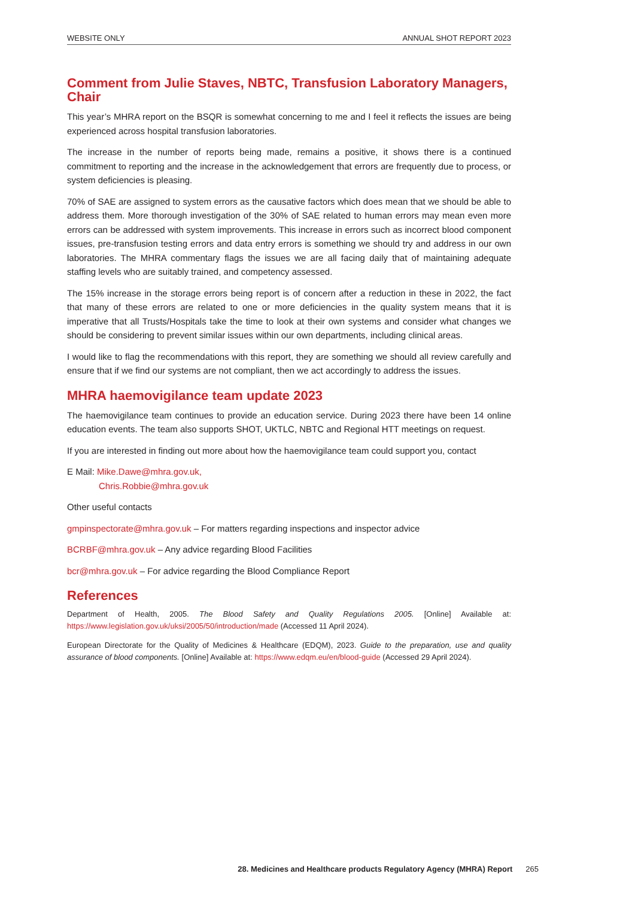WEBSITE ONLY ANNUAL SHOT REPORT 2023
Comment from Julie Staves, NBTC, Transfusion Laboratory Managers, Chair
This year’s MHRA report on the BSQR is somewhat concerning to me and I feel it reflects the issues are being experienced across hospital transfusion laboratories.
The increase in the number of reports being made, remains a positive, it shows there is a continued commitment to reporting and the increase in the acknowledgement that errors are frequently due to process, or system deficiencies is pleasing.
70% of SAE are assigned to system errors as the causative factors which does mean that we should be able to address them. More thorough investigation of the 30% of SAE related to human errors may mean even more errors can be addressed with system improvements. This increase in errors such as incorrect blood component issues, pre-transfusion testing errors and data entry errors is something we should try and address in our own laboratories. The MHRA commentary flags the issues we are all facing daily that of maintaining adequate staffing levels who are suitably trained, and competency assessed.
The 15% increase in the storage errors being report is of concern after a reduction in these in 2022, the fact that many of these errors are related to one or more deficiencies in the quality system means that it is imperative that all Trusts/Hospitals take the time to look at their own systems and consider what changes we should be considering to prevent similar issues within our own departments, including clinical areas.
I would like to flag the recommendations with this report, they are something we should all review carefully and ensure that if we find our systems are not compliant, then we act accordingly to address the issues.
MHRA haemovigilance team update 2023
The haemovigilance team continues to provide an education service. During 2023 there have been 14 online education events. The team also supports SHOT, UKTLC, NBTC and Regional HTT meetings on request.
If you are interested in finding out more about how the haemovigilance team could support you, contact
E Mail: Mike.Dawe@mhra.gov.uk,
Chris.Robbie@mhra.gov.uk
Other useful contacts
gmpinspectorate@mhra.gov.uk – For matters regarding inspections and inspector advice
BCRBF@mhra.gov.uk – Any advice regarding Blood Facilities
bcr@mhra.gov.uk – For advice regarding the Blood Compliance Report
References
Department of Health, 2005. The Blood Safety and Quality Regulations 2005. [Online] Available at: https://www.legislation.gov.uk/uksi/2005/50/introduction/made (Accessed 11 April 2024).
European Directorate for the Quality of Medicines & Healthcare (EDQM), 2023. Guide to the preparation, use and quality assurance of blood components. [Online] Available at: https://www.edqm.eu/en/blood-guide (Accessed 29 April 2024).
28. Medicines and Healthcare products Regulatory Agency (MHRA) Report 265